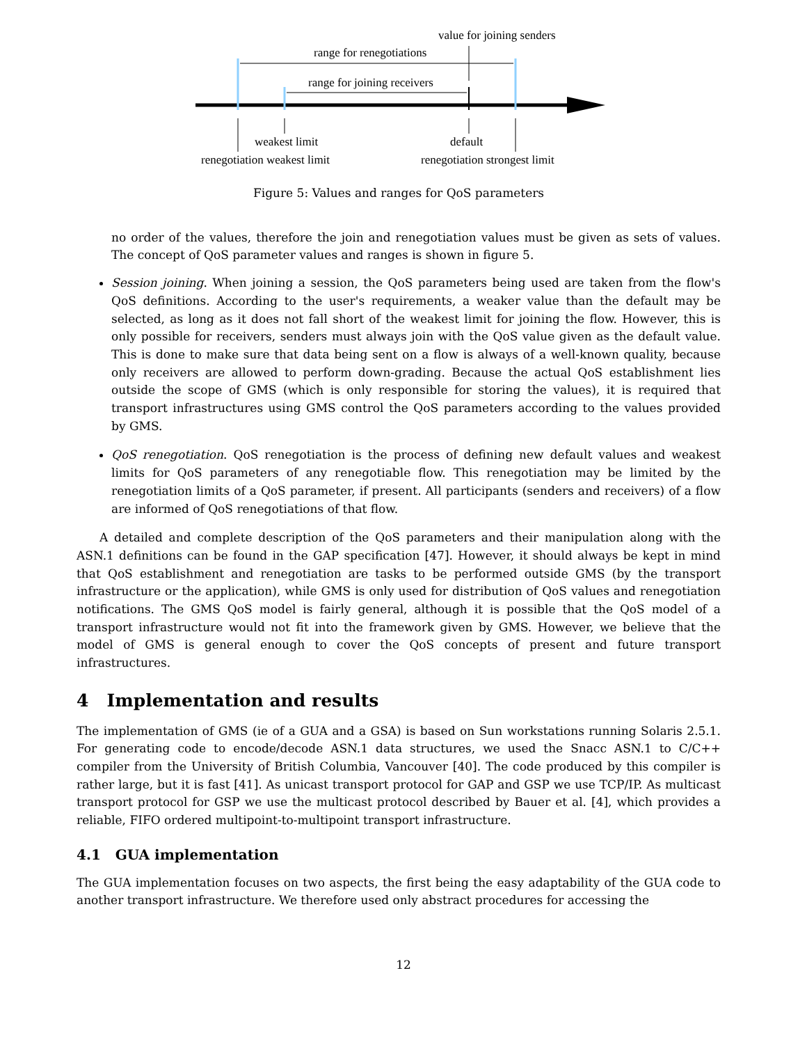value for joining senders
range for renegotiations
range for joining receivers
weakest limit default
renegotiation weakest limit renegotiation strongest limit
Figure 5: Values and ranges for QoS parameters
no order of the values, therefore the join and renegotiation values must be given as sets of values. The concept of QoS parameter values and ranges is shown in figure 5.
Session joining. When joining a session, the QoS parameters being used are taken from the flow's QoS definitions. According to the user's requirements, a weaker value than the default may be selected, as long as it does not fall short of the weakest limit for joining the flow. However, this is only possible for receivers, senders must always join with the QoS value given as the default value. This is done to make sure that data being sent on a flow is always of a well-known quality, because only receivers are allowed to perform down-grading. Because the actual QoS establishment lies outside the scope of GMS (which is only responsible for storing the values), it is required that transport infrastructures using GMS control the QoS parameters according to the values provided by GMS.
QoS renegotiation. QoS renegotiation is the process of defining new default values and weakest limits for QoS parameters of any renegotiable flow. This renegotiation may be limited by the renegotiation limits of a QoS parameter, if present. All participants (senders and receivers) of a flow are informed of QoS renegotiations of that flow.
A detailed and complete description of the QoS parameters and their manipulation along with the ASN.1 definitions can be found in the GAP specification [47]. However, it should always be kept in mind that QoS establishment and renegotiation are tasks to be performed outside GMS (by the transport infrastructure or the application), while GMS is only used for distribution of QoS values and renegotiation notifications. The GMS QoS model is fairly general, although it is possible that the QoS model of a transport infrastructure would not fit into the framework given by GMS. However, we believe that the model of GMS is general enough to cover the QoS concepts of present and future transport infrastructures.
4 Implementation and results
The implementation of GMS (ie of a GUA and a GSA) is based on Sun workstations running Solaris 2.5.1. For generating code to encode/decode ASN.1 data structures, we used the Snacc ASN.1 to C/C++ compiler from the University of British Columbia, Vancouver [40]. The code produced by this compiler is rather large, but it is fast [41]. As unicast transport protocol for GAP and GSP we use TCP/IP. As multicast transport protocol for GSP we use the multicast protocol described by Bauer et al. [4], which provides a reliable, FIFO ordered multipoint-to-multipoint transport infrastructure.
4.1 GUA implementation
The GUA implementation focuses on two aspects, the first being the easy adaptability of the GUA code to another transport infrastructure. We therefore used only abstract procedures for accessing the
12